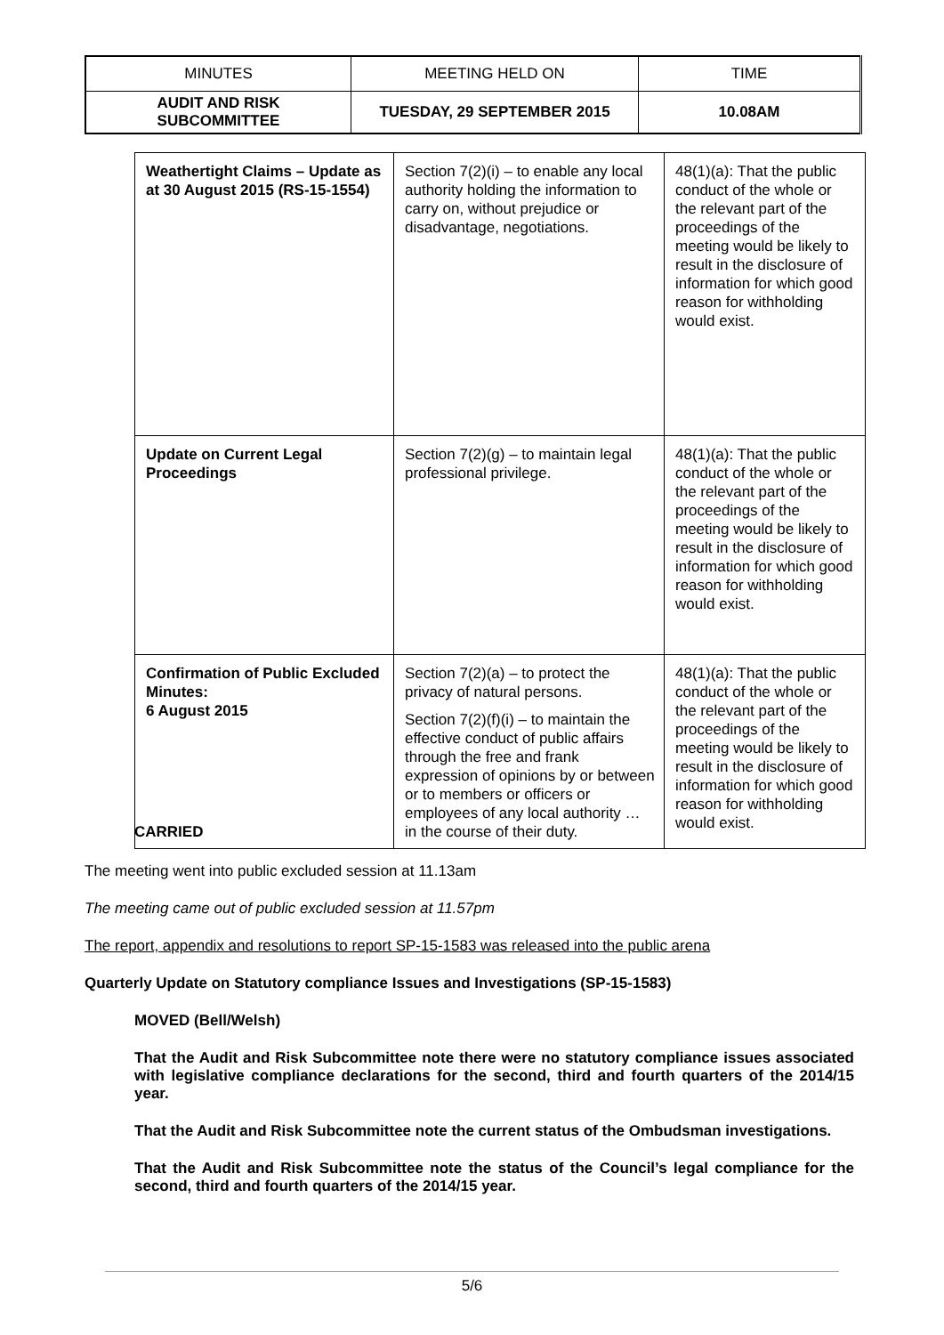| MINUTES | MEETING HELD ON | TIME |
| AUDIT AND RISK SUBCOMMITTEE | TUESDAY, 29 SEPTEMBER 2015 | 10.08AM |
| Weathertight Claims – Update as at 30 August 2015 (RS-15-1554) | Section 7(2)(i) – to enable any local authority holding the information to carry on, without prejudice or disadvantage, negotiations. | 48(1)(a): That the public conduct of the whole or the relevant part of the proceedings of the meeting would be likely to result in the disclosure of information for which good reason for withholding would exist. |
| Update on Current Legal Proceedings | Section 7(2)(g) – to maintain legal professional privilege. | 48(1)(a): That the public conduct of the whole or the relevant part of the proceedings of the meeting would be likely to result in the disclosure of information for which good reason for withholding would exist. |
| Confirmation of Public Excluded Minutes: 6 August 2015 | Section 7(2)(a) – to protect the privacy of natural persons. Section 7(2)(f)(i) – to maintain the effective conduct of public affairs through the free and frank expression of opinions by or between or to members or officers or employees of any local authority … in the course of their duty. | 48(1)(a): That the public conduct of the whole or the relevant part of the proceedings of the meeting would be likely to result in the disclosure of information for which good reason for withholding would exist. |
CARRIED
The meeting went into public excluded session at 11.13am
The meeting came out of public excluded session at 11.57pm
The report, appendix and resolutions to report SP-15-1583 was released into the public arena
Quarterly Update on Statutory compliance Issues and Investigations (SP-15-1583)
MOVED (Bell/Welsh)
That the Audit and Risk Subcommittee note there were no statutory compliance issues associated with legislative compliance declarations for the second, third and fourth quarters of the 2014/15 year.
That the Audit and Risk Subcommittee note the current status of the Ombudsman investigations.
That the Audit and Risk Subcommittee note the status of the Council’s legal compliance for the second, third and fourth quarters of the 2014/15 year.
5/6